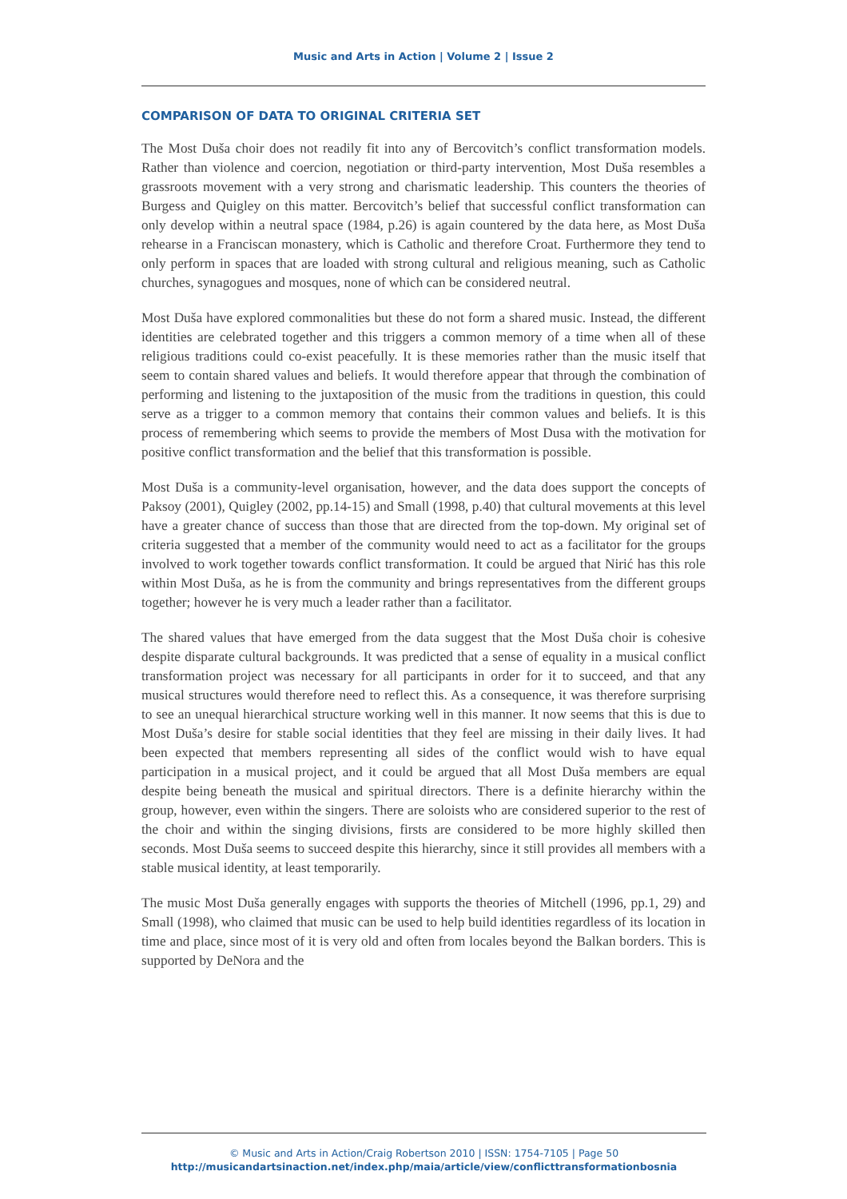Music and Arts in Action | Volume 2 | Issue 2
COMPARISON OF DATA TO ORIGINAL CRITERIA SET
The Most Duša choir does not readily fit into any of Bercovitch’s conflict transformation models. Rather than violence and coercion, negotiation or third-party intervention, Most Duša resembles a grassroots movement with a very strong and charismatic leadership. This counters the theories of Burgess and Quigley on this matter. Bercovitch’s belief that successful conflict transformation can only develop within a neutral space (1984, p.26) is again countered by the data here, as Most Duša rehearse in a Franciscan monastery, which is Catholic and therefore Croat. Furthermore they tend to only perform in spaces that are loaded with strong cultural and religious meaning, such as Catholic churches, synagogues and mosques, none of which can be considered neutral.
Most Duša have explored commonalities but these do not form a shared music. Instead, the different identities are celebrated together and this triggers a common memory of a time when all of these religious traditions could co-exist peacefully. It is these memories rather than the music itself that seem to contain shared values and beliefs. It would therefore appear that through the combination of performing and listening to the juxtaposition of the music from the traditions in question, this could serve as a trigger to a common memory that contains their common values and beliefs. It is this process of remembering which seems to provide the members of Most Dusa with the motivation for positive conflict transformation and the belief that this transformation is possible.
Most Duša is a community-level organisation, however, and the data does support the concepts of Paksoy (2001), Quigley (2002, pp.14-15) and Small (1998, p.40) that cultural movements at this level have a greater chance of success than those that are directed from the top-down. My original set of criteria suggested that a member of the community would need to act as a facilitator for the groups involved to work together towards conflict transformation. It could be argued that Nirić has this role within Most Duša, as he is from the community and brings representatives from the different groups together; however he is very much a leader rather than a facilitator.
The shared values that have emerged from the data suggest that the Most Duša choir is cohesive despite disparate cultural backgrounds. It was predicted that a sense of equality in a musical conflict transformation project was necessary for all participants in order for it to succeed, and that any musical structures would therefore need to reflect this. As a consequence, it was therefore surprising to see an unequal hierarchical structure working well in this manner. It now seems that this is due to Most Duša’s desire for stable social identities that they feel are missing in their daily lives. It had been expected that members representing all sides of the conflict would wish to have equal participation in a musical project, and it could be argued that all Most Duša members are equal despite being beneath the musical and spiritual directors. There is a definite hierarchy within the group, however, even within the singers. There are soloists who are considered superior to the rest of the choir and within the singing divisions, firsts are considered to be more highly skilled then seconds. Most Duša seems to succeed despite this hierarchy, since it still provides all members with a stable musical identity, at least temporarily.
The music Most Duša generally engages with supports the theories of Mitchell (1996, pp.1, 29) and Small (1998), who claimed that music can be used to help build identities regardless of its location in time and place, since most of it is very old and often from locales beyond the Balkan borders. This is supported by DeNora and the
© Music and Arts in Action/Craig Robertson 2010 | ISSN: 1754-7105 | Page 50
http://musicandartsinaction.net/index.php/maia/article/view/conflicttransformationbosnia